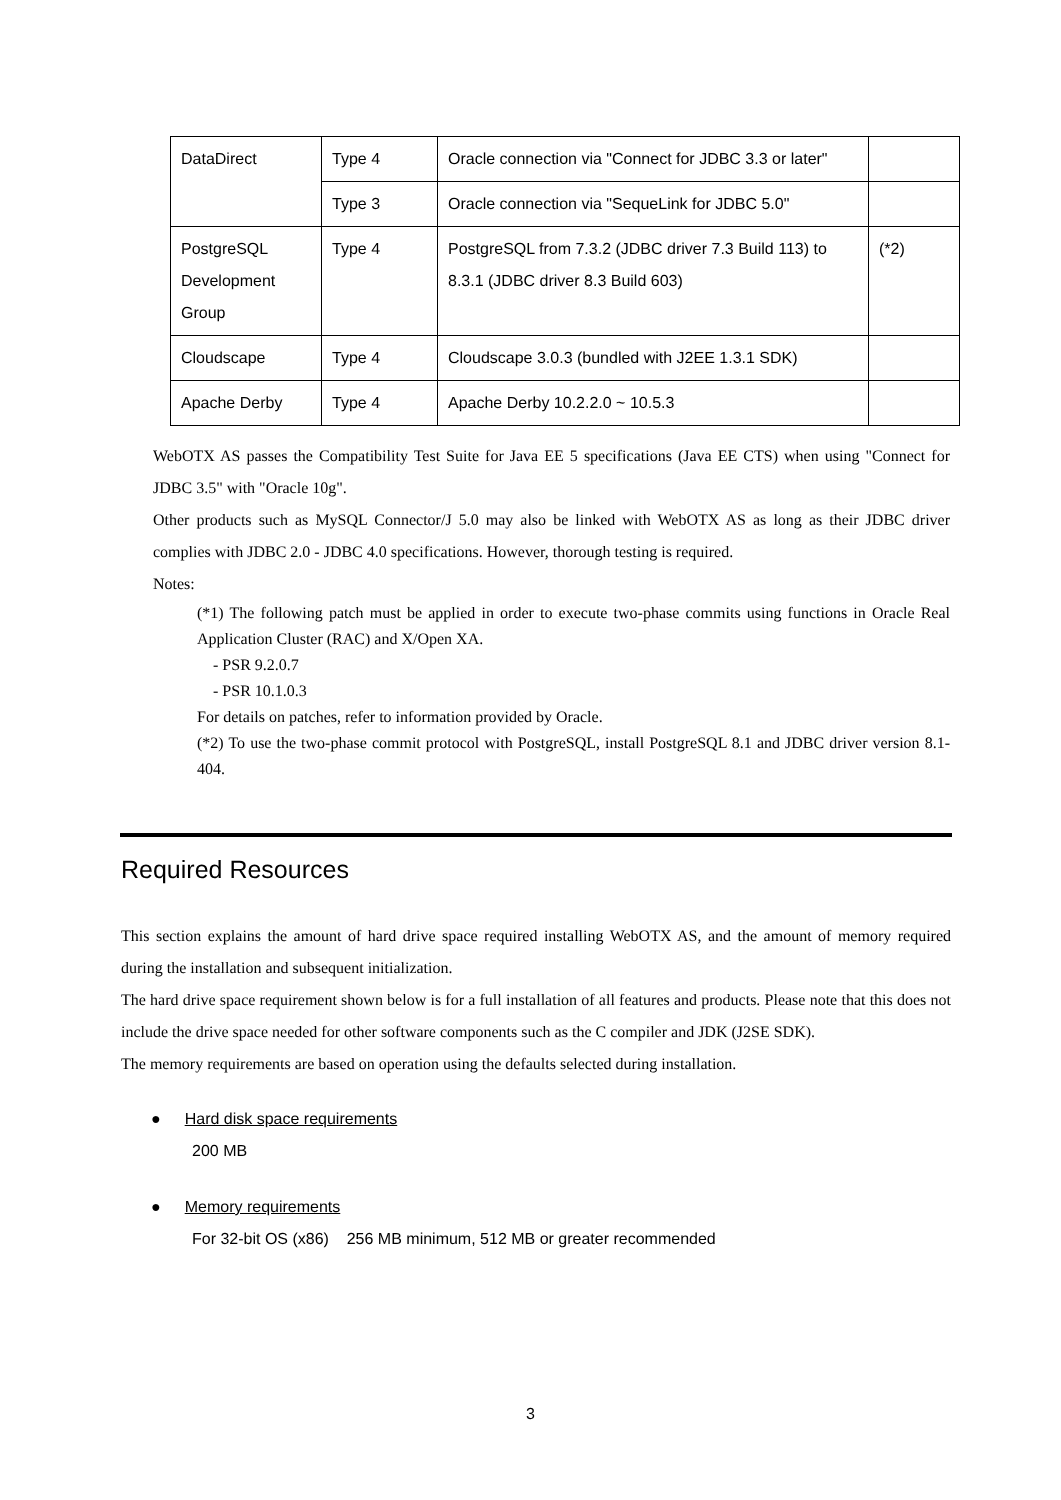| DataDirect | Type 4 | Oracle connection via "Connect for JDBC 3.3 or later" | |
| | Type 3 | Oracle connection via "SequeLink for JDBC 5.0" | |
| PostgreSQL Development Group | Type 4 | PostgreSQL from 7.3.2 (JDBC driver 7.3 Build 113) to 8.3.1 (JDBC driver 8.3 Build 603) | (*2) |
| Cloudscape | Type 4 | Cloudscape 3.0.3 (bundled with J2EE 1.3.1 SDK) | |
| Apache Derby | Type 4 | Apache Derby 10.2.2.0 ~ 10.5.3 | |
WebOTX AS passes the Compatibility Test Suite for Java EE 5 specifications (Java EE CTS) when using "Connect for JDBC 3.5" with "Oracle 10g".
Other products such as MySQL Connector/J 5.0 may also be linked with WebOTX AS as long as their JDBC driver complies with JDBC 2.0 - JDBC 4.0 specifications. However, thorough testing is required.
Notes:
(*1) The following patch must be applied in order to execute two-phase commits using functions in Oracle Real Application Cluster (RAC) and X/Open XA.
- PSR 9.2.0.7
- PSR 10.1.0.3
For details on patches, refer to information provided by Oracle.
(*2) To use the two-phase commit protocol with PostgreSQL, install PostgreSQL 8.1 and JDBC driver version 8.1-404.
Required Resources
This section explains the amount of hard drive space required installing WebOTX AS, and the amount of memory required during the installation and subsequent initialization.
The hard drive space requirement shown below is for a full installation of all features and products. Please note that this does not include the drive space needed for other software components such as the C compiler and JDK (J2SE SDK).
The memory requirements are based on operation using the defaults selected during installation.
● Hard disk space requirements
200 MB
● Memory requirements
For 32-bit OS (x86) 256 MB minimum, 512 MB or greater recommended
3